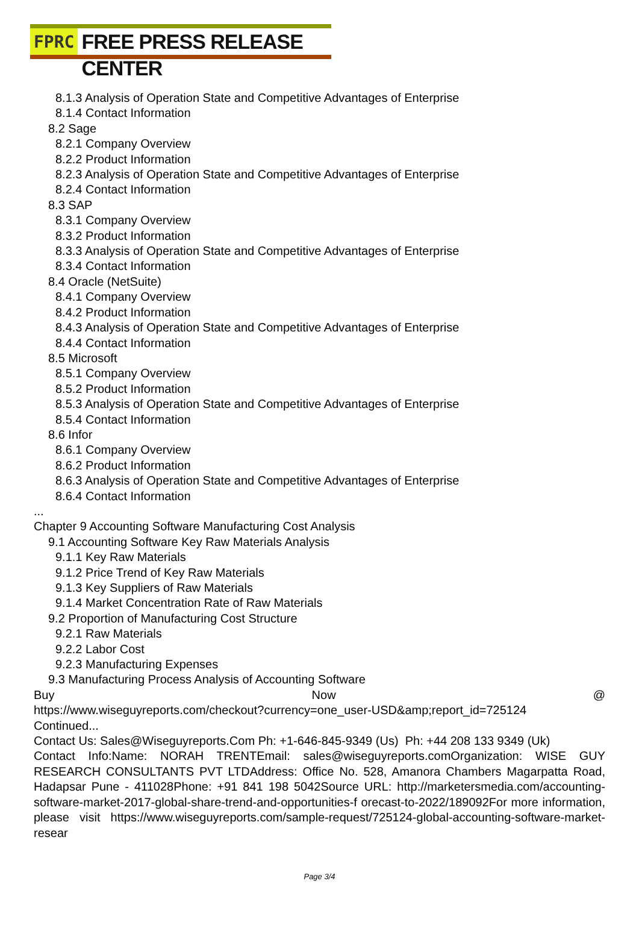FPRC FREE PRESS RELEASE CENTER
8.1.3 Analysis of Operation State and Competitive Advantages of Enterprise
8.1.4 Contact Information
8.2 Sage
8.2.1 Company Overview
8.2.2 Product Information
8.2.3 Analysis of Operation State and Competitive Advantages of Enterprise
8.2.4 Contact Information
8.3 SAP
8.3.1 Company Overview
8.3.2 Product Information
8.3.3 Analysis of Operation State and Competitive Advantages of Enterprise
8.3.4 Contact Information
8.4 Oracle (NetSuite)
8.4.1 Company Overview
8.4.2 Product Information
8.4.3 Analysis of Operation State and Competitive Advantages of Enterprise
8.4.4 Contact Information
8.5 Microsoft
8.5.1 Company Overview
8.5.2 Product Information
8.5.3 Analysis of Operation State and Competitive Advantages of Enterprise
8.5.4 Contact Information
8.6 Infor
8.6.1 Company Overview
8.6.2 Product Information
8.6.3 Analysis of Operation State and Competitive Advantages of Enterprise
8.6.4 Contact Information
...
Chapter 9 Accounting Software Manufacturing Cost Analysis
9.1 Accounting Software Key Raw Materials Analysis
9.1.1 Key Raw Materials
9.1.2 Price Trend of Key Raw Materials
9.1.3 Key Suppliers of Raw Materials
9.1.4 Market Concentration Rate of Raw Materials
9.2 Proportion of Manufacturing Cost Structure
9.2.1 Raw Materials
9.2.2 Labor Cost
9.2.3 Manufacturing Expenses
9.3 Manufacturing Process Analysis of Accounting Software
Buy Now @
https://www.wiseguyreports.com/checkout?currency=one_user-USD&amp;report_id=725124
Continued...
Contact Us: Sales@Wiseguyreports.Com Ph: +1-646-845-9349 (Us) Ph: +44 208 133 9349 (Uk)
Contact Info:Name: NORAH TRENTEmail: sales@wiseguyreports.comOrganization: WISE GUY RESEARCH CONSULTANTS PVT LTDAddress: Office No. 528, Amanora Chambers Magarpatta Road, Hadapsar Pune - 411028Phone: +91 841 198 5042Source URL: http://marketersmedia.com/accounting-software-market-2017-global-share-trend-and-opportunities-f orecast-to-2022/189092For more information, please visit https://www.wiseguyreports.com/sample-request/725124-global-accounting-software-market-resear
Page 3/4